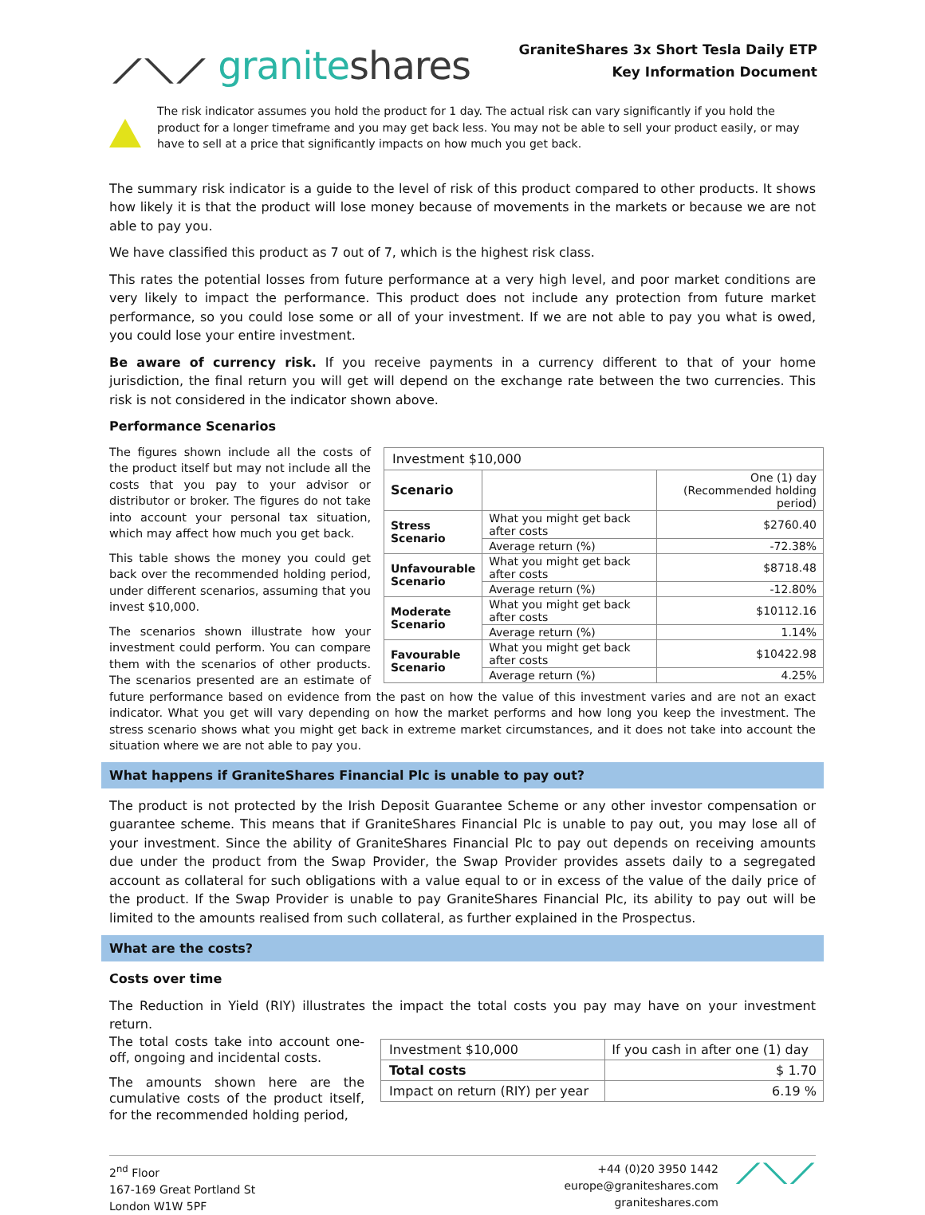⟋⟍⟋ graniteshares
GraniteShares 3x Short Tesla Daily ETP
Key Information Document
The risk indicator assumes you hold the product for 1 day. The actual risk can vary significantly if you hold the product for a longer timeframe and you may get back less. You may not be able to sell your product easily, or may have to sell at a price that significantly impacts on how much you get back.
The summary risk indicator is a guide to the level of risk of this product compared to other products. It shows how likely it is that the product will lose money because of movements in the markets or because we are not able to pay you.
We have classified this product as 7 out of 7, which is the highest risk class.
This rates the potential losses from future performance at a very high level, and poor market conditions are very likely to impact the performance. This product does not include any protection from future market performance, so you could lose some or all of your investment. If we are not able to pay you what is owed, you could lose your entire investment.
Be aware of currency risk. If you receive payments in a currency different to that of your home jurisdiction, the final return you will get will depend on the exchange rate between the two currencies. This risk is not considered in the indicator shown above.
Performance Scenarios
| Investment $10,000 | | |
| Scenario | | One (1) day (Recommended holding period) |
| Stress Scenario | What you might get back after costs | $2760.40 |
| | Average return (%) | -72.38% |
| Unfavourable Scenario | What you might get back after costs | $8718.48 |
| | Average return (%) | -12.80% |
| Moderate Scenario | What you might get back after costs | $10112.16 |
| | Average return (%) | 1.14% |
| Favourable Scenario | What you might get back after costs | $10422.98 |
| | Average return (%) | 4.25% |
The figures shown include all the costs of the product itself but may not include all the costs that you pay to your advisor or distributor or broker. The figures do not take into account your personal tax situation, which may affect how much you get back.
This table shows the money you could get back over the recommended holding period, under different scenarios, assuming that you invest $10,000.
The scenarios shown illustrate how your investment could perform. You can compare them with the scenarios of other products. The scenarios presented are an estimate of future performance based on evidence from the past on how the value of this investment varies and are not an exact indicator. What you get will vary depending on how the market performs and how long you keep the investment. The stress scenario shows what you might get back in extreme market circumstances, and it does not take into account the situation where we are not able to pay you.
What happens if GraniteShares Financial Plc is unable to pay out?
The product is not protected by the Irish Deposit Guarantee Scheme or any other investor compensation or guarantee scheme. This means that if GraniteShares Financial Plc is unable to pay out, you may lose all of your investment. Since the ability of GraniteShares Financial Plc to pay out depends on receiving amounts due under the product from the Swap Provider, the Swap Provider provides assets daily to a segregated account as collateral for such obligations with a value equal to or in excess of the value of the daily price of the product. If the Swap Provider is unable to pay GraniteShares Financial Plc, its ability to pay out will be limited to the amounts realised from such collateral, as further explained in the Prospectus.
What are the costs?
Costs over time
The Reduction in Yield (RIY) illustrates the impact the total costs you pay may have on your investment return.
| Investment $10,000 | If you cash in after one (1) day |
| Total costs | $ 1.70 |
| Impact on return (RIY) per year | 6.19 % |
The total costs take into account one-off, ongoing and incidental costs.
The amounts shown here are the cumulative costs of the product itself, for the recommended holding period,
2<sup>nd</sup> Floor
167-169 Great Portland St
London W1W 5PF
+44 (0)20 3950 1442
europe@graniteshares.com
graniteshares.com
⟋⟍⟋